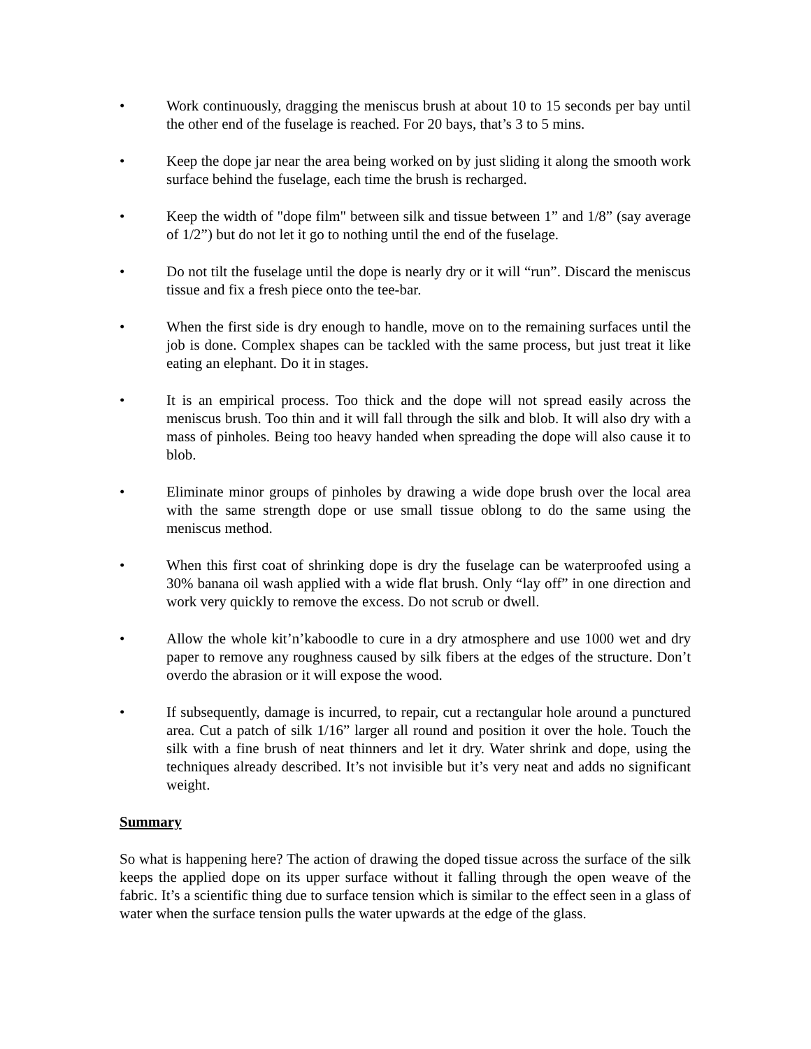• Work continuously, dragging the meniscus brush at about 10 to 15 seconds per bay until the other end of the fuselage is reached. For 20 bays, that’s 3 to 5 mins.
• Keep the dope jar near the area being worked on by just sliding it along the smooth work surface behind the fuselage, each time the brush is recharged.
• Keep the width of "dope film" between silk and tissue between 1” and 1/8” (say average of 1/2”) but do not let it go to nothing until the end of the fuselage.
• Do not tilt the fuselage until the dope is nearly dry or it will “run”. Discard the meniscus tissue and fix a fresh piece onto the tee-bar.
• When the first side is dry enough to handle, move on to the remaining surfaces until the job is done. Complex shapes can be tackled with the same process, but just treat it like eating an elephant. Do it in stages.
• It is an empirical process. Too thick and the dope will not spread easily across the meniscus brush. Too thin and it will fall through the silk and blob. It will also dry with a mass of pinholes. Being too heavy handed when spreading the dope will also cause it to blob.
• Eliminate minor groups of pinholes by drawing a wide dope brush over the local area with the same strength dope or use small tissue oblong to do the same using the meniscus method.
• When this first coat of shrinking dope is dry the fuselage can be waterproofed using a 30% banana oil wash applied with a wide flat brush. Only “lay off” in one direction and work very quickly to remove the excess. Do not scrub or dwell.
• Allow the whole kit’n’kaboodle to cure in a dry atmosphere and use 1000 wet and dry paper to remove any roughness caused by silk fibers at the edges of the structure. Don’t overdo the abrasion or it will expose the wood.
• If subsequently, damage is incurred, to repair, cut a rectangular hole around a punctured area. Cut a patch of silk 1/16” larger all round and position it over the hole. Touch the silk with a fine brush of neat thinners and let it dry. Water shrink and dope, using the techniques already described. It’s not invisible but it’s very neat and adds no significant weight.
Summary
So what is happening here? The action of drawing the doped tissue across the surface of the silk keeps the applied dope on its upper surface without it falling through the open weave of the fabric. It’s a scientific thing due to surface tension which is similar to the effect seen in a glass of water when the surface tension pulls the water upwards at the edge of the glass.